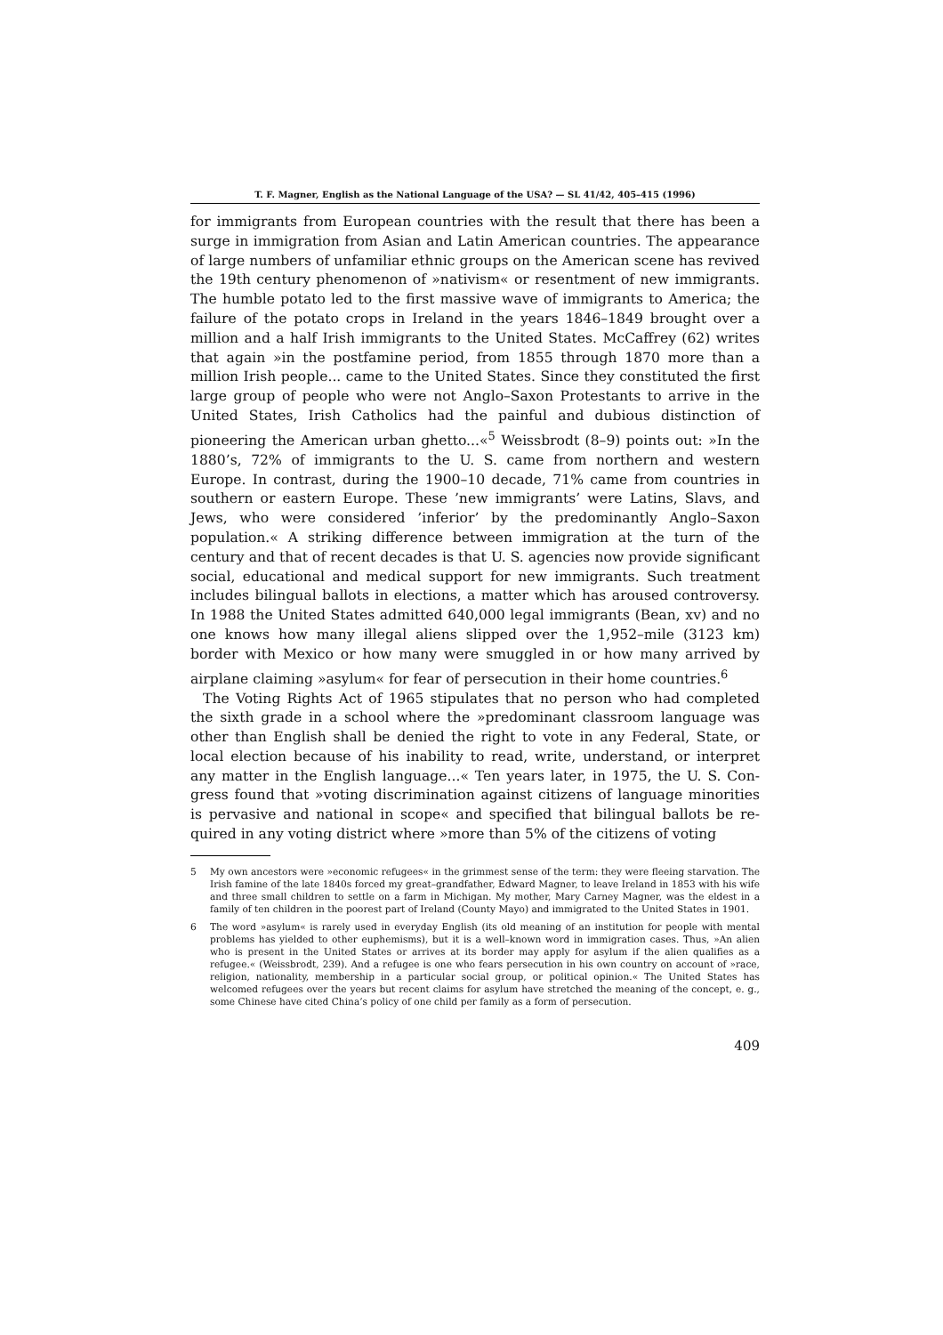T. F. Magner, English as the National Language of the USA? — SL 41/42, 405–415 (1996)
for immigrants from European countries with the result that there has been a surge in immigration from Asian and Latin American countries. The appearan­ce of large numbers of unfamiliar ethnic groups on the American scene has revived the 19th century phenomenon of »nativism« or resentment of new im­migrants. The humble potato led to the first massive wave of immigrants to America; the failure of the potato crops in Ireland in the years 1846–1849 brought over a million and a half Irish immigrants to the United States. McCaffrey (62) writes that again »in the postfamine period, from 1855 through 1870 more than a million Irish people... came to the United States. Since they constituted the first large group of people who were not Anglo–Saxon Prote­stants to arrive in the United States, Irish Catholics had the painful and du­bious distinction of pioneering the American urban ghetto...«<sup>5</sup> Weissbrodt (8–9) points out: »In the 1880’s, 72% of immigrants to the U. S. came from northern and western Europe. In contrast, during the 1900–10 decade, 71% came from countries in southern or eastern Europe. These ’new immigrants’ were Latins, Slavs, and Jews, who were considered ’inferior’ by the predominantly Anglo–Saxon population.« A striking difference between immigration at the turn of the century and that of recent decades is that U. S. agencies now provide si­gnificant social, educational and medical support for new immigrants. Such treatment includes bilingual ballots in elections, a matter which has aroused controversy. In 1988 the United States admitted 640,000 legal immigrants (Bean, xv) and no one knows how many illegal aliens slipped over the 1,952–mile (3123 km) border with Mexico or how many were smuggled in or how many arrived by airplane claiming »asylum« for fear of persecution in their home countries.<sup>6</sup>
The Voting Rights Act of 1965 stipulates that no person who had completed the sixth grade in a school where the »predominant classroom language was other than English shall be denied the right to vote in any Federal, State, or local election because of his inability to read, write, understand, or interpret any matter in the English language...« Ten years later, in 1975, the U. S. Con­gress found that »voting discrimination against citizens of language minorities is pervasive and national in scope« and specified that bilingual ballots be re­quired in any voting district where »more than 5% of the citizens of voting
5 My own ancestors were »economic refugees« in the grimmest sense of the term: they were fleeing starvation. The Irish famine of the late 1840s forced my great–grandfather, Edward Magner, to leave Ireland in 1853 with his wife and three small children to settle on a farm in Michigan. My mother, Mary Carney Magner, was the eldest in a family of ten children in the poorest part of Ireland (County Mayo) and immigrated to the United States in 1901.
6 The word »asylum« is rarely used in everyday English (its old meaning of an institution for people with mental problems has yielded to other euphemisms), but it is a well–known word in immigration cases. Thus, »An alien who is present in the United States or arrives at its border may apply for asylum if the alien qualifies as a refugee.« (Weissbrodt, 239). And a refugee is one who fears persecution in his own country on account of »race, religion, natio­nality, membership in a particular social group, or political opinion.« The United States has welcomed refugees over the years but recent claims for asylum have stretched the meaning of the concept, e. g., some Chinese have cited China’s policy of one child per family as a form of persecution.
409